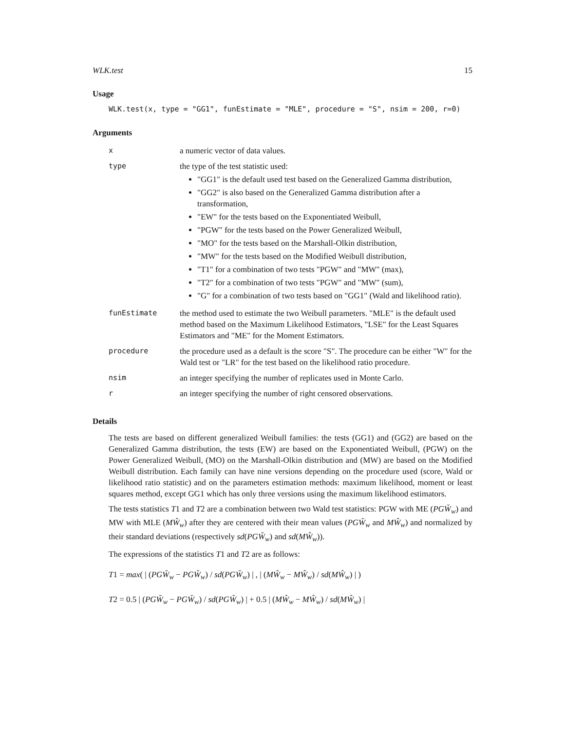WLK.test 15
Usage
WLK.test(x, type = "GG1", funEstimate = "MLE", procedure = "S", nsim = 200, r=0)
Arguments
| x | a numeric vector of data values. |
| type | the type of the test statistic used: "GG1" is the default used test based on the Generalized Gamma distribution, "GG2" is also based on the Generalized Gamma distribution after a transformation, "EW" for the tests based on the Exponentiated Weibull, "PGW" for the tests based on the Power Generalized Weibull, "MO" for the tests based on the Marshall-Olkin distribution, "MW" for the tests based on the Modified Weibull distribution, "T1" for a combination of two tests "PGW" and "MW" (max), "T2" for a combination of two tests "PGW" and "MW" (sum), "G" for a combination of two tests based on "GG1" (Wald and likelihood ratio). |
| funEstimate | the method used to estimate the two Weibull parameters. "MLE" is the default used method based on the Maximum Likelihood Estimators, "LSE" for the Least Squares Estimators and "ME" for the Moment Estimators. |
| procedure | the procedure used as a default is the score "S". The procedure can be either "W" for the Wald test or "LR" for the test based on the likelihood ratio procedure. |
| nsim | an integer specifying the number of replicates used in Monte Carlo. |
| r | an integer specifying the number of right censored observations. |
Details
The tests are based on different generalized Weibull families: the tests (GG1) and (GG2) are based on the Generalized Gamma distribution, the tests (EW) are based on the Exponentiated Weibull, (PGW) on the Power Generalized Weibull, (MO) on the Marshall-Olkin distribution and (MW) are based on the Modified Weibull distribution. Each family can have nine versions depending on the procedure used (score, Wald or likelihood ratio statistic) and on the parameters estimation methods: maximum likelihood, moment or least squares method, except GG1 which has only three versions using the maximum likelihood estimators.
The tests statistics T1 and T2 are a combination between two Wald test statistics: PGW with ME (PGW̆<sub>w</sub>) and MW with MLE (MŴ<sub>w</sub>) after they are centered with their mean values (PGW̆<sub>w</sub> and MŴ<sub>w</sub>) and normalized by their standard deviations (respectively sd(PGW̆<sub>w</sub>) and sd(MŴ<sub>w</sub>)).
The expressions of the statistics T1 and T2 are as follows:
T1 = max( | (PGW̆<sub>w</sub> − PGW̆<sub>w</sub>) / sd(PGW̆<sub>w</sub>) | , | (MŴ<sub>w</sub> − MŴ<sub>w</sub>) / sd(MŴ<sub>w</sub>) | )
T2 = 0.5 | (PGW̆<sub>w</sub> − PGW̆<sub>w</sub>) / sd(PGW̆<sub>w</sub>) | + 0.5 | (MŴ<sub>w</sub> − MŴ<sub>w</sub>) / sd(MŴ<sub>w</sub>) |